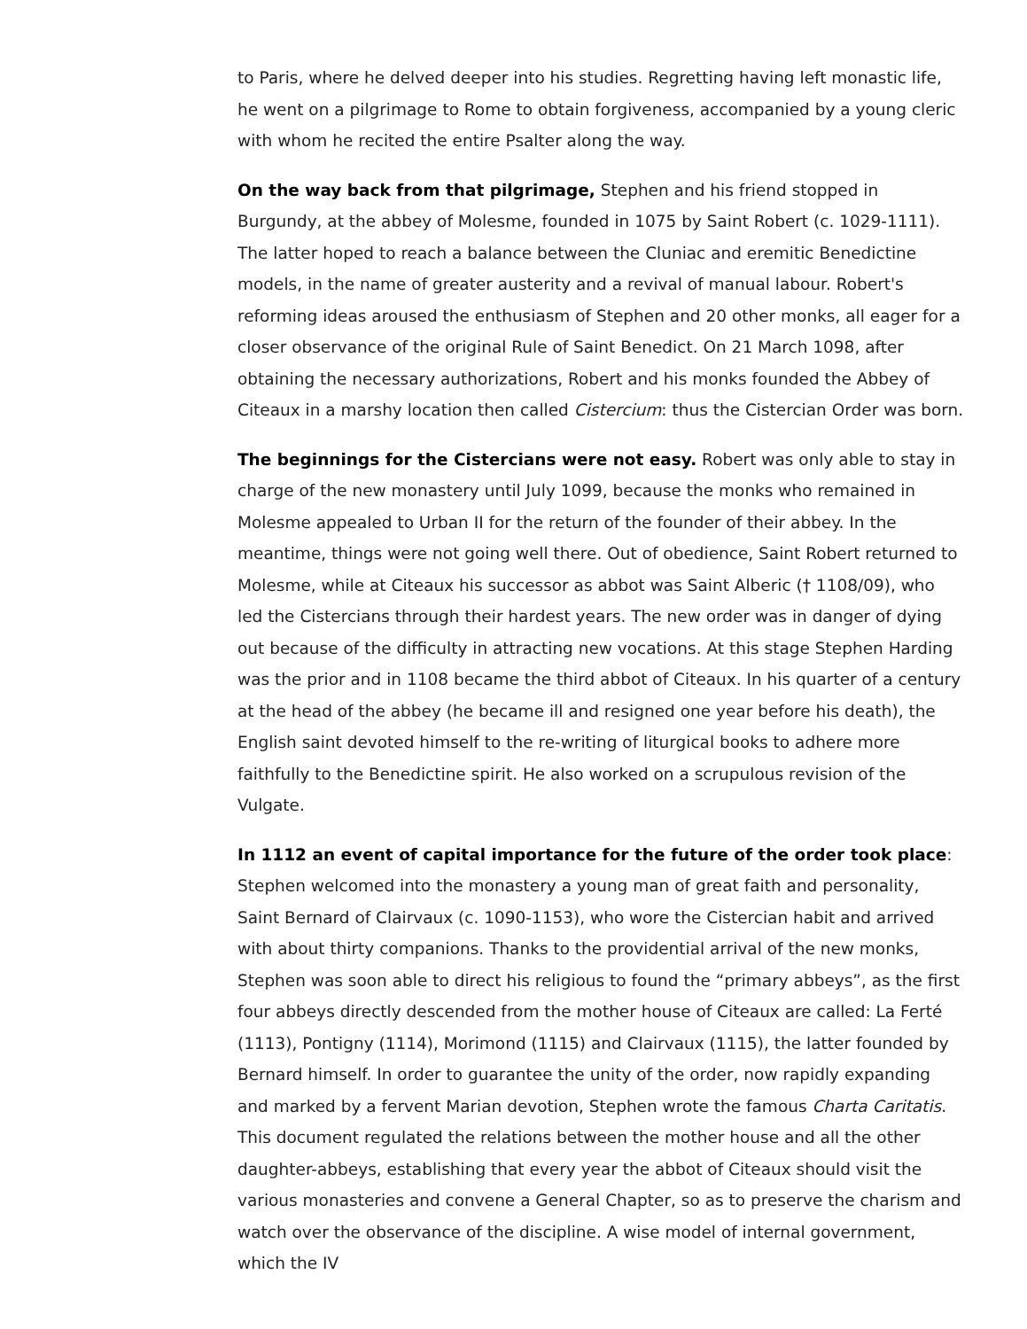to Paris, where he delved deeper into his studies. Regretting having left monastic life, he went on a pilgrimage to Rome to obtain forgiveness, accompanied by a young cleric with whom he recited the entire Psalter along the way.
On the way back from that pilgrimage, Stephen and his friend stopped in Burgundy, at the abbey of Molesme, founded in 1075 by Saint Robert (c. 1029-1111). The latter hoped to reach a balance between the Cluniac and eremitic Benedictine models, in the name of greater austerity and a revival of manual labour. Robert's reforming ideas aroused the enthusiasm of Stephen and 20 other monks, all eager for a closer observance of the original Rule of Saint Benedict. On 21 March 1098, after obtaining the necessary authorizations, Robert and his monks founded the Abbey of Citeaux in a marshy location then called Cistercium: thus the Cistercian Order was born.
The beginnings for the Cistercians were not easy. Robert was only able to stay in charge of the new monastery until July 1099, because the monks who remained in Molesme appealed to Urban II for the return of the founder of their abbey. In the meantime, things were not going well there. Out of obedience, Saint Robert returned to Molesme, while at Citeaux his successor as abbot was Saint Alberic († 1108/09), who led the Cistercians through their hardest years. The new order was in danger of dying out because of the difficulty in attracting new vocations. At this stage Stephen Harding was the prior and in 1108 became the third abbot of Citeaux. In his quarter of a century at the head of the abbey (he became ill and resigned one year before his death), the English saint devoted himself to the re-writing of liturgical books to adhere more faithfully to the Benedictine spirit. He also worked on a scrupulous revision of the Vulgate.
In 1112 an event of capital importance for the future of the order took place: Stephen welcomed into the monastery a young man of great faith and personality, Saint Bernard of Clairvaux (c. 1090-1153), who wore the Cistercian habit and arrived with about thirty companions. Thanks to the providential arrival of the new monks, Stephen was soon able to direct his religious to found the “primary abbeys”, as the first four abbeys directly descended from the mother house of Citeaux are called: La Ferté (1113), Pontigny (1114), Morimond (1115) and Clairvaux (1115), the latter founded by Bernard himself. In order to guarantee the unity of the order, now rapidly expanding and marked by a fervent Marian devotion, Stephen wrote the famous Charta Caritatis. This document regulated the relations between the mother house and all the other daughter-abbeys, establishing that every year the abbot of Citeaux should visit the various monasteries and convene a General Chapter, so as to preserve the charism and watch over the observance of the discipline. A wise model of internal government, which the IV